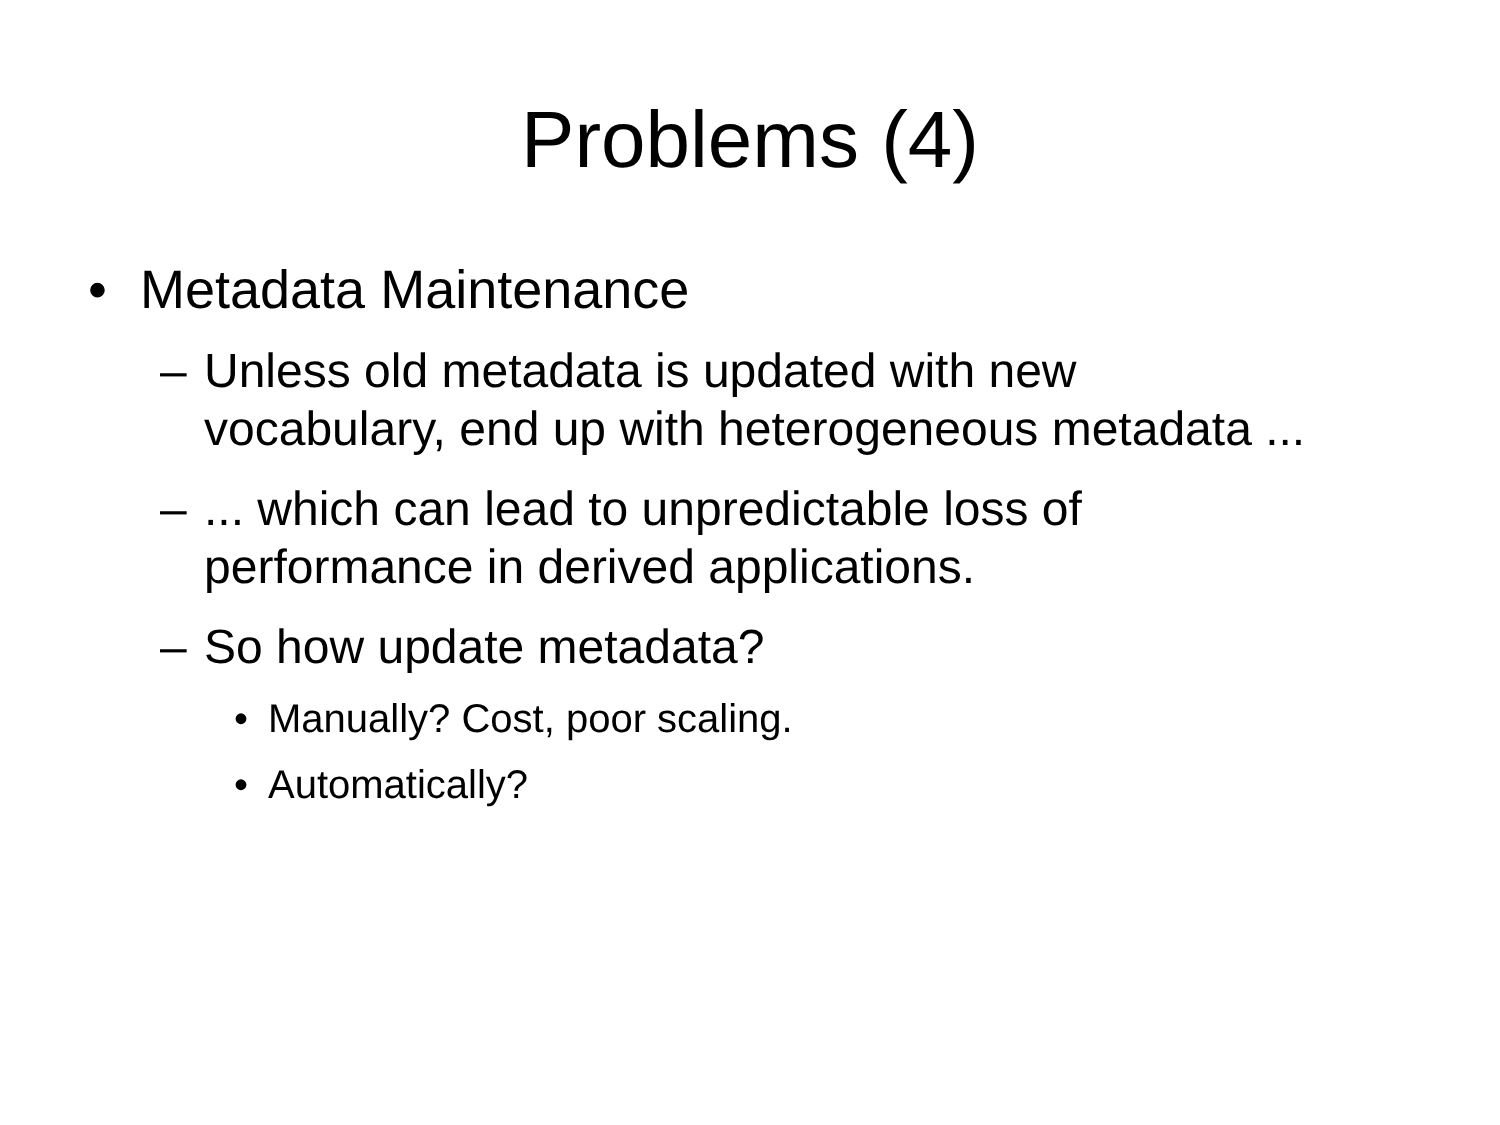Problems (4)
• Metadata Maintenance
– Unless old metadata is updated with new
vocabulary, end up with heterogeneous metadata ...
–... which can lead to unpredictable loss of
performance in derived applications.
– So how update metadata?
• Manually? Cost, poor scaling.
• Automatically?